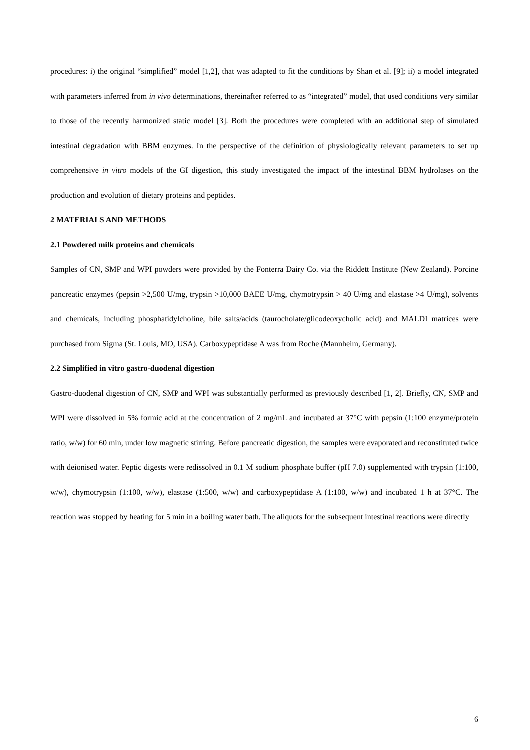procedures: i) the original “simplified” model [1,2], that was adapted to fit the conditions by Shan et al. [9]; ii) a model integrated with parameters inferred from in vivo determinations, thereinafter referred to as “integrated” model, that used conditions very similar to those of the recently harmonized static model [3]. Both the procedures were completed with an additional step of simulated intestinal degradation with BBM enzymes. In the perspective of the definition of physiologically relevant parameters to set up comprehensive in vitro models of the GI digestion, this study investigated the impact of the intestinal BBM hydrolases on the production and evolution of dietary proteins and peptides.
2 MATERIALS AND METHODS
2.1 Powdered milk proteins and chemicals
Samples of CN, SMP and WPI powders were provided by the Fonterra Dairy Co. via the Riddett Institute (New Zealand). Porcine pancreatic enzymes (pepsin >2,500 U/mg, trypsin >10,000 BAEE U/mg, chymotrypsin > 40 U/mg and elastase >4 U/mg), solvents and chemicals, including phosphatidylcholine, bile salts/acids (taurocholate/glicodeoxycholic acid) and MALDI matrices were purchased from Sigma (St. Louis, MO, USA). Carboxypeptidase A was from Roche (Mannheim, Germany).
2.2 Simplified in vitro gastro-duodenal digestion
Gastro-duodenal digestion of CN, SMP and WPI was substantially performed as previously described [1, 2]. Briefly, CN, SMP and WPI were dissolved in 5% formic acid at the concentration of 2 mg/mL and incubated at 37°C with pepsin (1:100 enzyme/protein ratio, w/w) for 60 min, under low magnetic stirring. Before pancreatic digestion, the samples were evaporated and reconstituted twice with deionised water. Peptic digests were redissolved in 0.1 M sodium phosphate buffer (pH 7.0) supplemented with trypsin (1:100, w/w), chymotrypsin (1:100, w/w), elastase (1:500, w/w) and carboxypeptidase A (1:100, w/w) and incubated 1 h at 37°C. The reaction was stopped by heating for 5 min in a boiling water bath. The aliquots for the subsequent intestinal reactions were directly
6